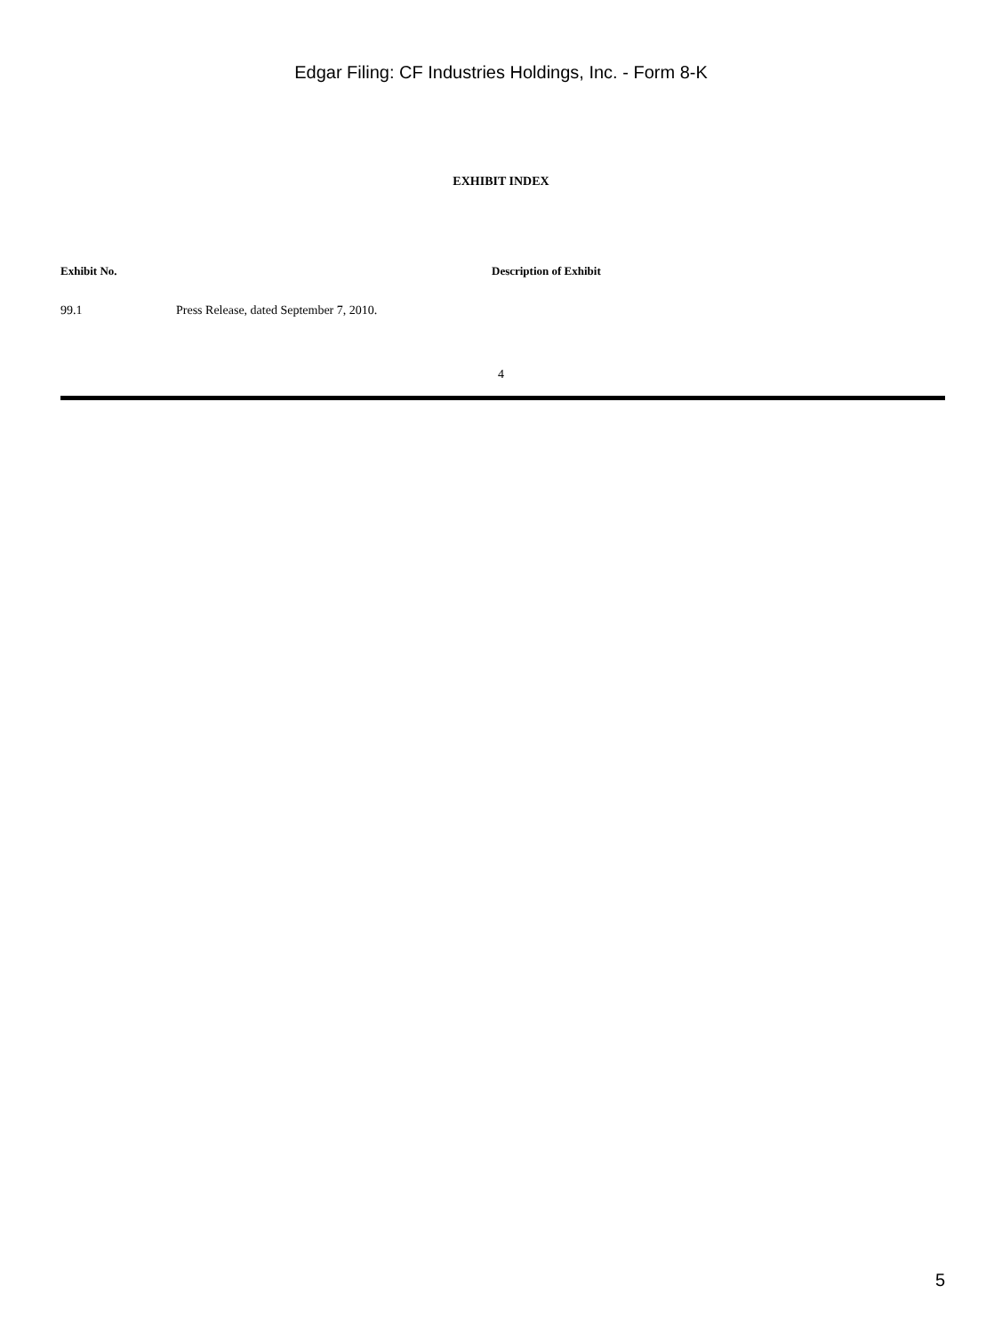Edgar Filing: CF Industries Holdings, Inc. - Form 8-K
EXHIBIT INDEX
| Exhibit No. | | Description of Exhibit |
| --- | --- | --- |
| 99.1 | Press Release, dated September 7, 2010. | |
4
5